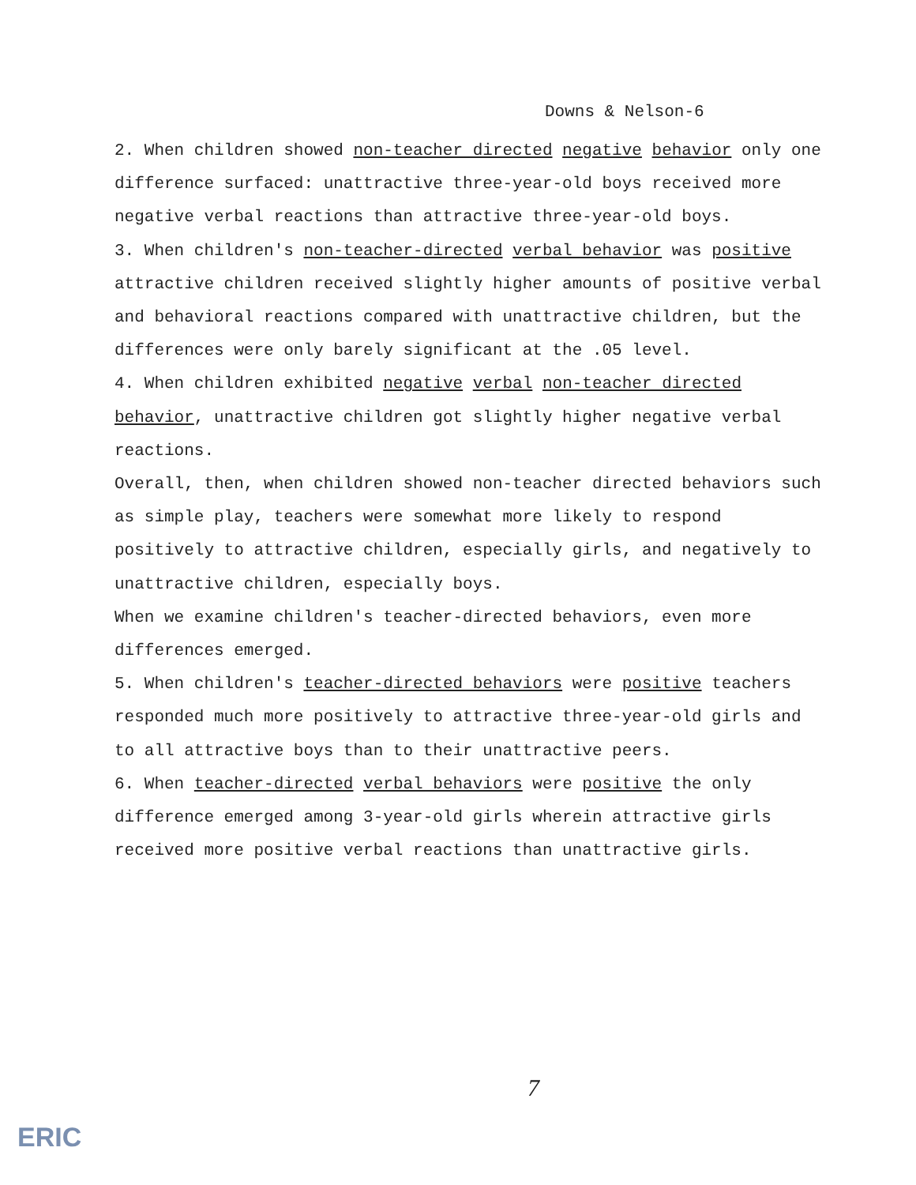Downs & Nelson-6
2. When children showed non-teacher directed negative behavior only one difference surfaced: unattractive three-year-old boys received more negative verbal reactions than attractive three-year-old boys.
3. When children's non-teacher-directed verbal behavior was positive attractive children received slightly higher amounts of positive verbal and behavioral reactions compared with unattractive children, but the differences were only barely significant at the .05 level.
4. When children exhibited negative verbal non-teacher directed behavior, unattractive children got slightly higher negative verbal reactions.
Overall, then, when children showed non-teacher directed behaviors such as simple play, teachers were somewhat more likely to respond positively to attractive children, especially girls, and negatively to unattractive children, especially boys.
When we examine children's teacher-directed behaviors, even more differences emerged.
5. When children's teacher-directed behaviors were positive teachers responded much more positively to attractive three-year-old girls and to all attractive boys than to their unattractive peers.
6. When teacher-directed verbal behaviors were positive the only difference emerged among 3-year-old girls wherein attractive girls received more positive verbal reactions than unattractive girls.
7
ERIC